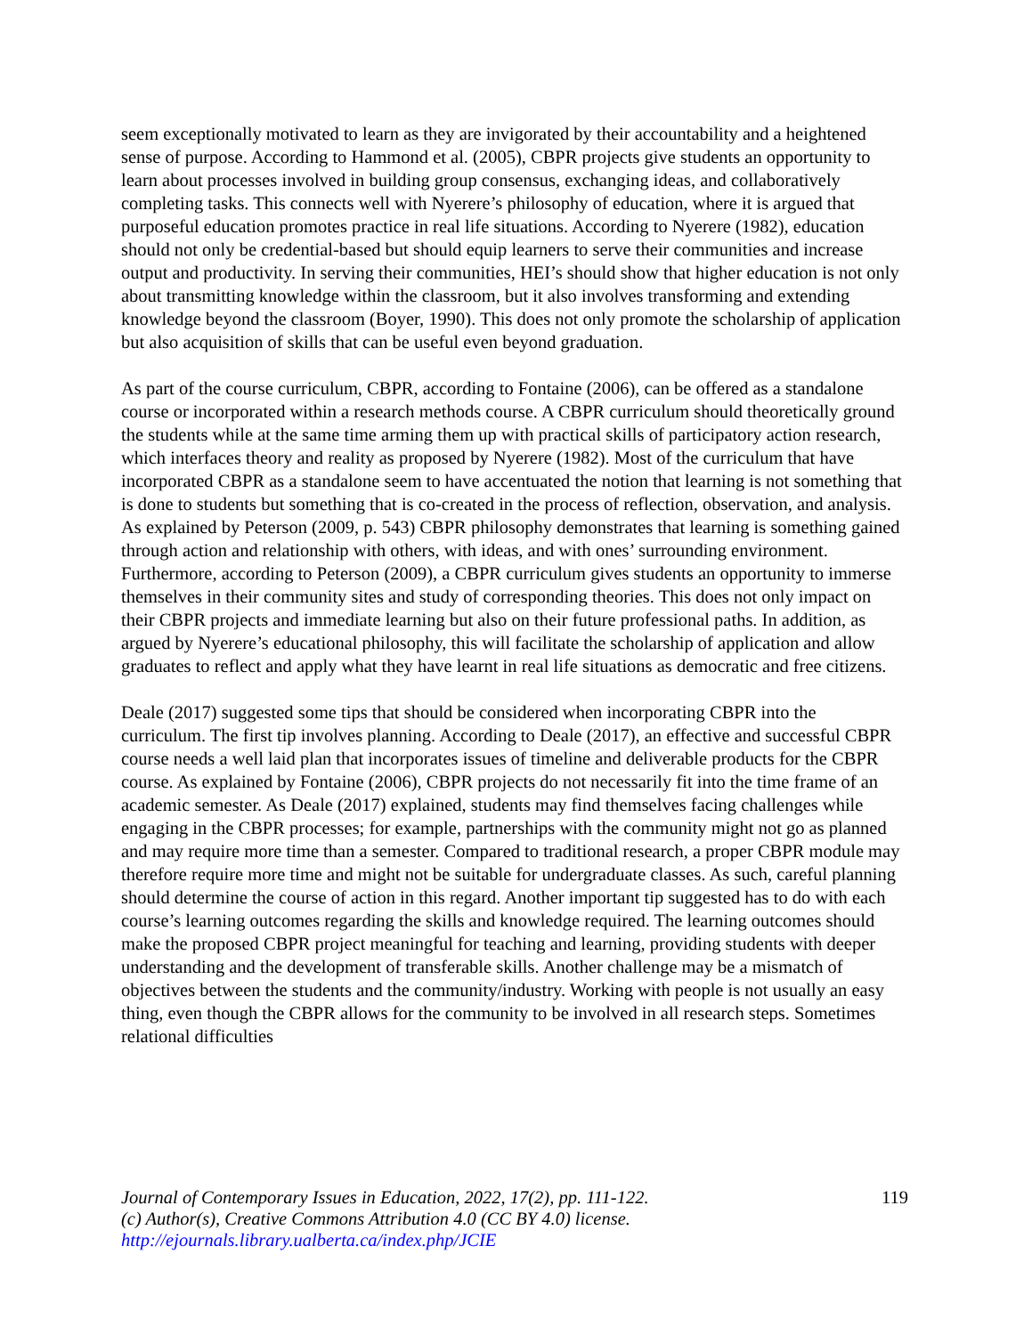seem exceptionally motivated to learn as they are invigorated by their accountability and a heightened sense of purpose. According to Hammond et al. (2005), CBPR projects give students an opportunity to learn about processes involved in building group consensus, exchanging ideas, and collaboratively completing tasks. This connects well with Nyerere’s philosophy of education, where it is argued that purposeful education promotes practice in real life situations. According to Nyerere (1982), education should not only be credential-based but should equip learners to serve their communities and increase output and productivity. In serving their communities, HEI’s should show that higher education is not only about transmitting knowledge within the classroom, but it also involves transforming and extending knowledge beyond the classroom (Boyer, 1990). This does not only promote the scholarship of application but also acquisition of skills that can be useful even beyond graduation.
As part of the course curriculum, CBPR, according to Fontaine (2006), can be offered as a standalone course or incorporated within a research methods course. A CBPR curriculum should theoretically ground the students while at the same time arming them up with practical skills of participatory action research, which interfaces theory and reality as proposed by Nyerere (1982). Most of the curriculum that have incorporated CBPR as a standalone seem to have accentuated the notion that learning is not something that is done to students but something that is co-created in the process of reflection, observation, and analysis. As explained by Peterson (2009, p. 543) CBPR philosophy demonstrates that learning is something gained through action and relationship with others, with ideas, and with ones’ surrounding environment. Furthermore, according to Peterson (2009), a CBPR curriculum gives students an opportunity to immerse themselves in their community sites and study of corresponding theories. This does not only impact on their CBPR projects and immediate learning but also on their future professional paths. In addition, as argued by Nyerere’s educational philosophy, this will facilitate the scholarship of application and allow graduates to reflect and apply what they have learnt in real life situations as democratic and free citizens.
Deale (2017) suggested some tips that should be considered when incorporating CBPR into the curriculum. The first tip involves planning. According to Deale (2017), an effective and successful CBPR course needs a well laid plan that incorporates issues of timeline and deliverable products for the CBPR course. As explained by Fontaine (2006), CBPR projects do not necessarily fit into the time frame of an academic semester. As Deale (2017) explained, students may find themselves facing challenges while engaging in the CBPR processes; for example, partnerships with the community might not go as planned and may require more time than a semester. Compared to traditional research, a proper CBPR module may therefore require more time and might not be suitable for undergraduate classes. As such, careful planning should determine the course of action in this regard. Another important tip suggested has to do with each course’s learning outcomes regarding the skills and knowledge required. The learning outcomes should make the proposed CBPR project meaningful for teaching and learning, providing students with deeper understanding and the development of transferable skills. Another challenge may be a mismatch of objectives between the students and the community/industry. Working with people is not usually an easy thing, even though the CBPR allows for the community to be involved in all research steps. Sometimes relational difficulties
119 Journal of Contemporary Issues in Education, 2022, 17(2), pp. 111-122.
(c) Author(s), Creative Commons Attribution 4.0 (CC BY 4.0) license.
http://ejournals.library.ualberta.ca/index.php/JCIE